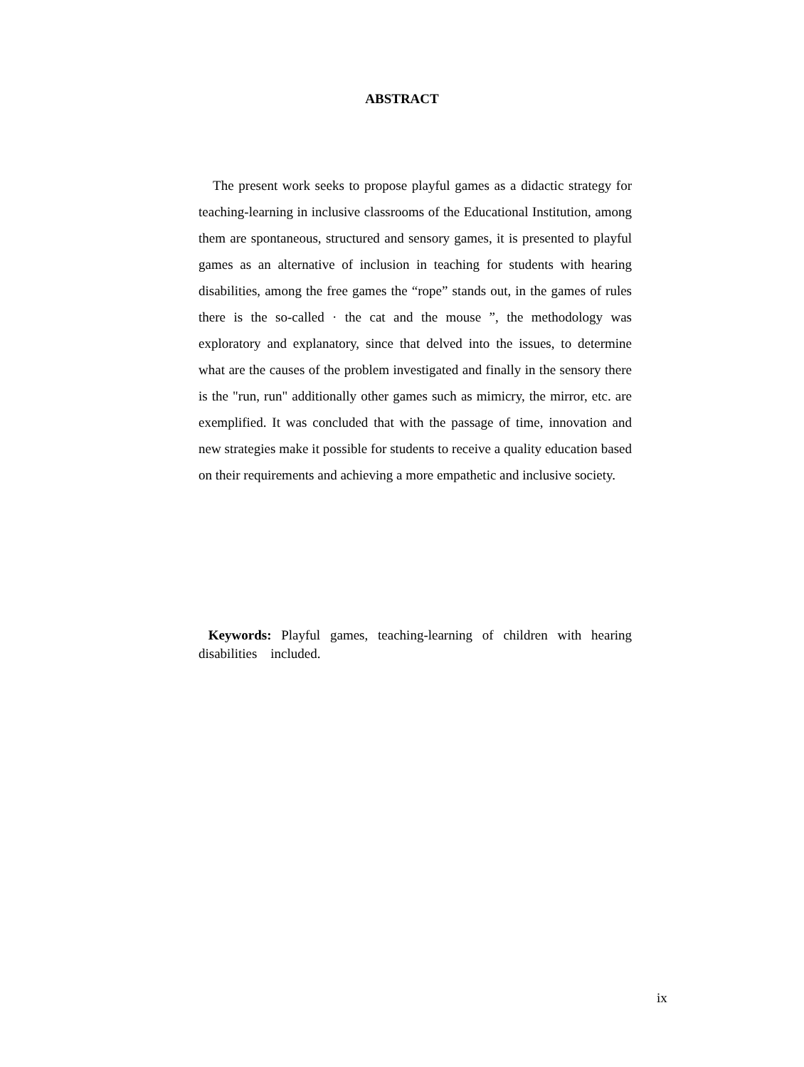ABSTRACT
The present work seeks to propose playful games as a didactic strategy for teaching-learning in inclusive classrooms of the Educational Institution, among them are spontaneous, structured and sensory games, it is presented to playful games as an alternative of inclusion in teaching for students with hearing disabilities, among the free games the “rope” stands out, in the games of rules there is the so-called · the cat and the mouse ”, the methodology was exploratory and explanatory, since that delved into the issues, to determine what are the causes of the problem investigated and finally in the sensory there is the "run, run" additionally other games such as mimicry, the mirror, etc. are exemplified. It was concluded that with the passage of time, innovation and new strategies make it possible for students to receive a quality education based on their requirements and achieving a more empathetic and inclusive society.
Keywords: Playful games, teaching-learning of children with hearing disabilities included.
ix